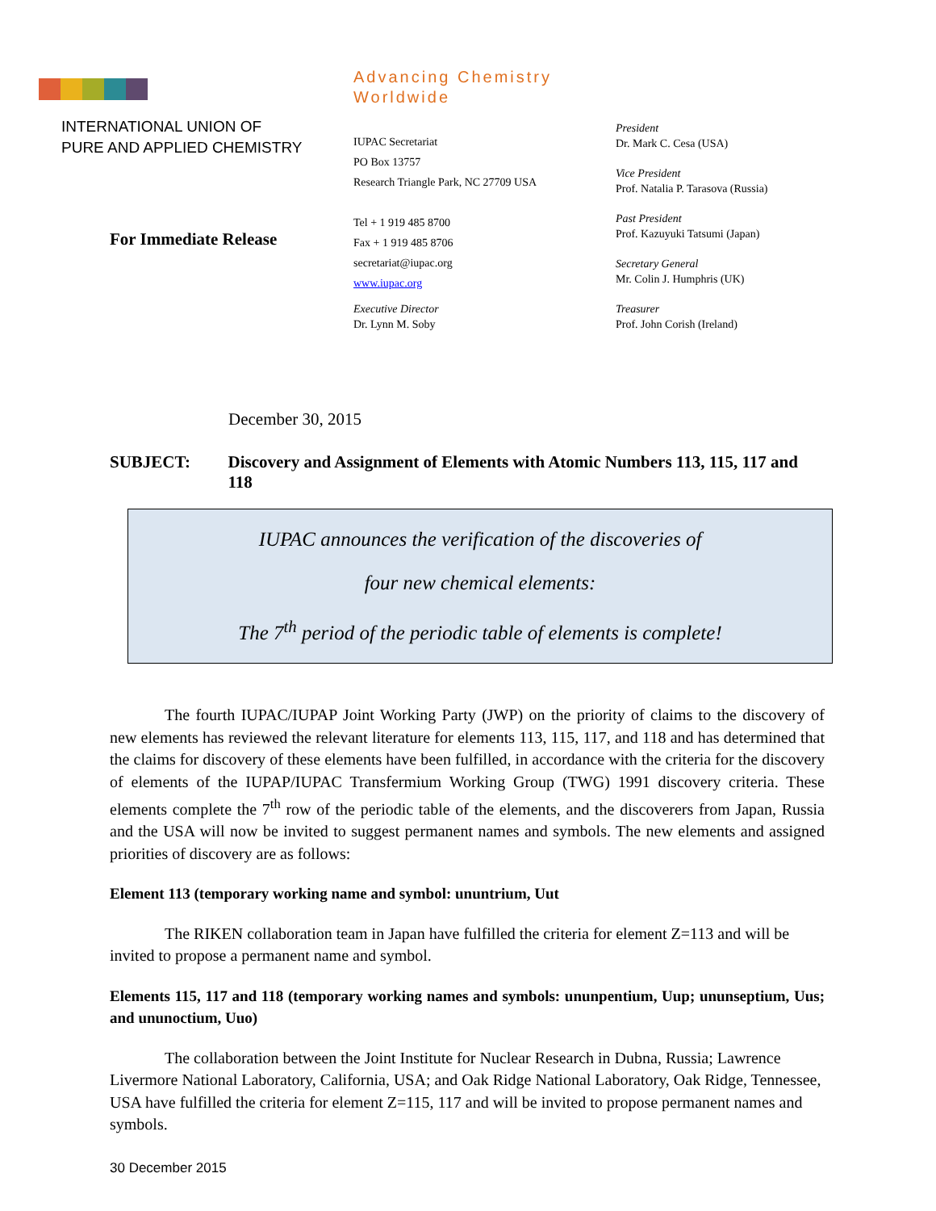INTERNATIONAL UNION OF
PURE AND APPLIED CHEMISTRY
For Immediate Release
Advancing Chemistry Worldwide
IUPAC Secretariat
PO Box 13757
Research Triangle Park, NC 27709 USA
Tel + 1 919 485 8700
Fax + 1 919 485 8706
secretariat@iupac.org
www.iupac.org
Executive Director
Dr. Lynn M. Soby
President
Dr. Mark C. Cesa (USA)
Vice President
Prof. Natalia P. Tarasova (Russia)
Past President
Prof. Kazuyuki Tatsumi (Japan)
Secretary General
Mr. Colin J. Humphris (UK)
Treasurer
Prof. John Corish (Ireland)
December 30, 2015
SUBJECT: Discovery and Assignment of Elements with Atomic Numbers 113, 115, 117 and 118
IUPAC announces the verification of the discoveries of
four new chemical elements:
The 7<sup>th</sup> period of the periodic table of elements is complete!
The fourth IUPAC/IUPAP Joint Working Party (JWP) on the priority of claims to the discovery of new elements has reviewed the relevant literature for elements 113, 115, 117, and 118 and has determined that the claims for discovery of these elements have been fulfilled, in accordance with the criteria for the discovery of elements of the IUPAP/IUPAC Transfermium Working Group (TWG) 1991 discovery criteria. These elements complete the 7<sup>th</sup> row of the periodic table of the elements, and the discoverers from Japan, Russia and the USA will now be invited to suggest permanent names and symbols. The new elements and assigned priorities of discovery are as follows:
Element 113 (temporary working name and symbol: ununtrium, Uut
The RIKEN collaboration team in Japan have fulfilled the criteria for element Z=113 and will be invited to propose a permanent name and symbol.
Elements 115, 117 and 118 (temporary working names and symbols: ununpentium, Uup; ununseptium, Uus; and ununoctium, Uuo)
The collaboration between the Joint Institute for Nuclear Research in Dubna, Russia; Lawrence Livermore National Laboratory, California, USA; and Oak Ridge National Laboratory, Oak Ridge, Tennessee, USA have fulfilled the criteria for element Z=115, 117 and will be invited to propose permanent names and symbols.
30 December 2015